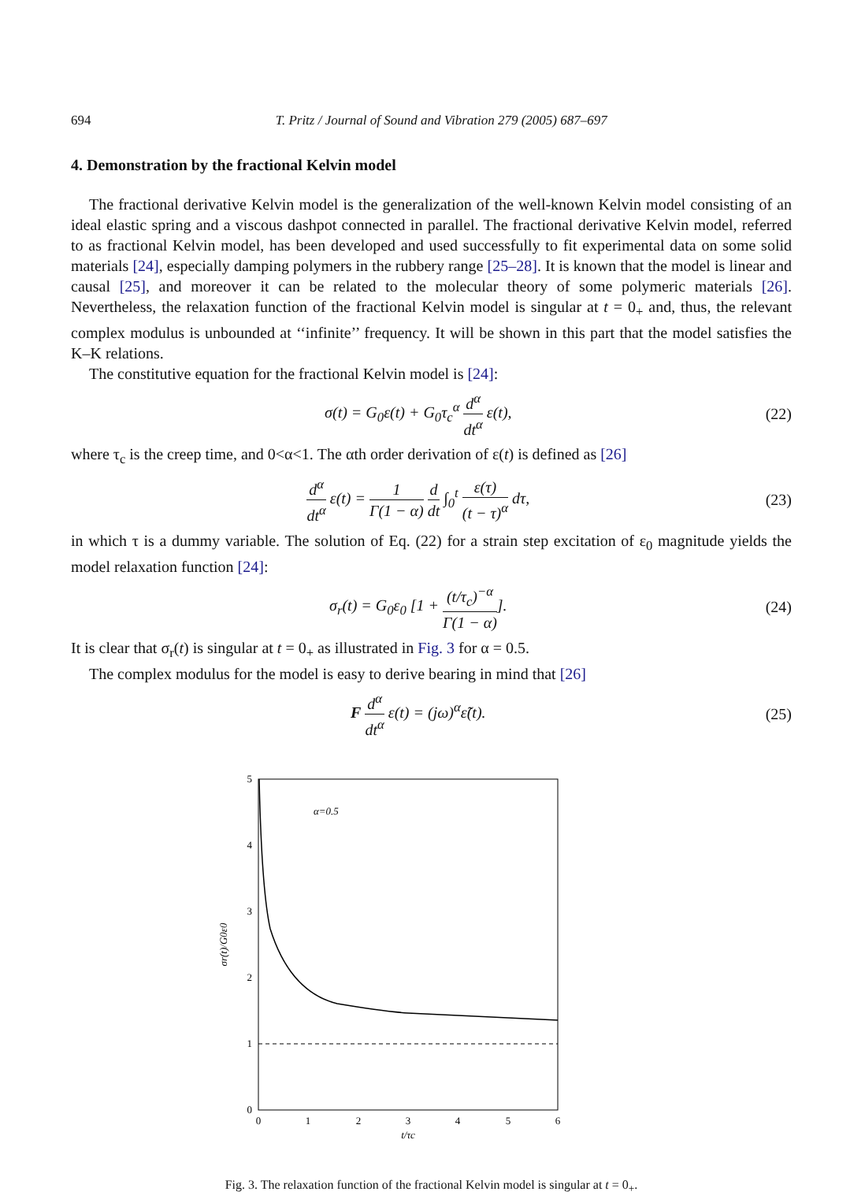694 T. Pritz / Journal of Sound and Vibration 279 (2005) 687–697
4. Demonstration by the fractional Kelvin model
The fractional derivative Kelvin model is the generalization of the well-known Kelvin model consisting of an ideal elastic spring and a viscous dashpot connected in parallel. The fractional derivative Kelvin model, referred to as fractional Kelvin model, has been developed and used successfully to fit experimental data on some solid materials [24], especially damping polymers in the rubbery range [25–28]. It is known that the model is linear and causal [25], and moreover it can be related to the molecular theory of some polymeric materials [26]. Nevertheless, the relaxation function of the fractional Kelvin model is singular at t = 0<sub>+</sub> and, thus, the relevant complex modulus is unbounded at ‘‘infinite’’ frequency. It will be shown in this part that the model satisfies the K–K relations.
The constitutive equation for the fractional Kelvin model is [24]:
σ(t) = G<sub>0</sub>ε(t) + G<sub>0</sub>τ<sub>c</sub><sup>α</sup> d<sup>α</sup> dt<sup>α</sup> ε(t), (22)
where τ<sub>c</sub> is the creep time, and 0<α<1. The αth order derivation of ε(t) is defined as [26]
d<sup>α</sup> dt<sup>α</sup> ε(t) = 1 Γ(1 − α) d dt ∫<sub>0</sub><sup>t</sup> ε(τ) (t − τ)<sup>α</sup> dτ, (23)
in which τ is a dummy variable. The solution of Eq. (22) for a strain step excitation of ε<sub>0</sub> magnitude yields the model relaxation function [24]:
σ<sub>r</sub>(t) = G<sub>0</sub>ε<sub>0</sub> [1 + (t/τ<sub>c</sub>)<sup>−α</sup> Γ(1 − α)]. (24)
It is clear that σ<sub>r</sub>(t) is singular at t = 0<sub>+</sub> as illustrated in Fig. 3 for α = 0.5.
The complex modulus for the model is easy to derive bearing in mind that [26]
F d<sup>α</sup> dt<sup>α</sup> ε(t) = (jω)<sup>α</sup>ε̃(t). (25)
0
1
2
3
4
5
0
1
2
3
4
5
6
t/τc
σr(t)/G0ε0
α=0.5
Fig. 3. The relaxation function of the fractional Kelvin model is singular at t = 0<sub>+</sub>.